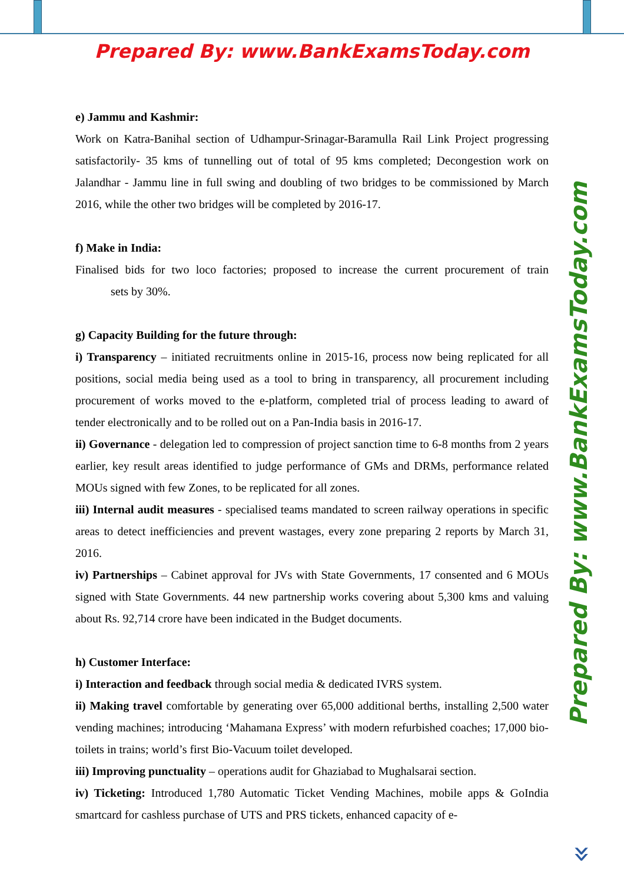Prepared By: www.BankExamsToday.com
e) Jammu and Kashmir:
Work on Katra-Banihal section of Udhampur-Srinagar-Baramulla Rail Link Project progressing satisfactorily- 35 kms of tunnelling out of total of 95 kms completed; Decongestion work on Jalandhar - Jammu line in full swing and doubling of two bridges to be commissioned by March 2016, while the other two bridges will be completed by 2016-17.
f) Make in India:
Finalised bids for two loco factories; proposed to increase the current procurement of train sets by 30%.
g) Capacity Building for the future through:
i) Transparency – initiated recruitments online in 2015-16, process now being replicated for all positions, social media being used as a tool to bring in transparency, all procurement including procurement of works moved to the e-platform, completed trial of process leading to award of tender electronically and to be rolled out on a Pan-India basis in 2016-17.
ii) Governance - delegation led to compression of project sanction time to 6-8 months from 2 years earlier, key result areas identified to judge performance of GMs and DRMs, performance related MOUs signed with few Zones, to be replicated for all zones.
iii) Internal audit measures - specialised teams mandated to screen railway operations in specific areas to detect inefficiencies and prevent wastages, every zone preparing 2 reports by March 31, 2016.
iv) Partnerships – Cabinet approval for JVs with State Governments, 17 consented and 6 MOUs signed with State Governments. 44 new partnership works covering about 5,300 kms and valuing about Rs. 92,714 crore have been indicated in the Budget documents.
h) Customer Interface:
i) Interaction and feedback through social media & dedicated IVRS system.
ii) Making travel comfortable by generating over 65,000 additional berths, installing 2,500 water vending machines; introducing ‘Mahamana Express’ with modern refurbished coaches; 17,000 bio-toilets in trains; world’s first Bio-Vacuum toilet developed.
iii) Improving punctuality – operations audit for Ghaziabad to Mughalsarai section.
iv) Ticketing: Introduced 1,780 Automatic Ticket Vending Machines, mobile apps & GoIndia smartcard for cashless purchase of UTS and PRS tickets, enhanced capacity of e-
Prepared By: www.BankExamsToday.com
»